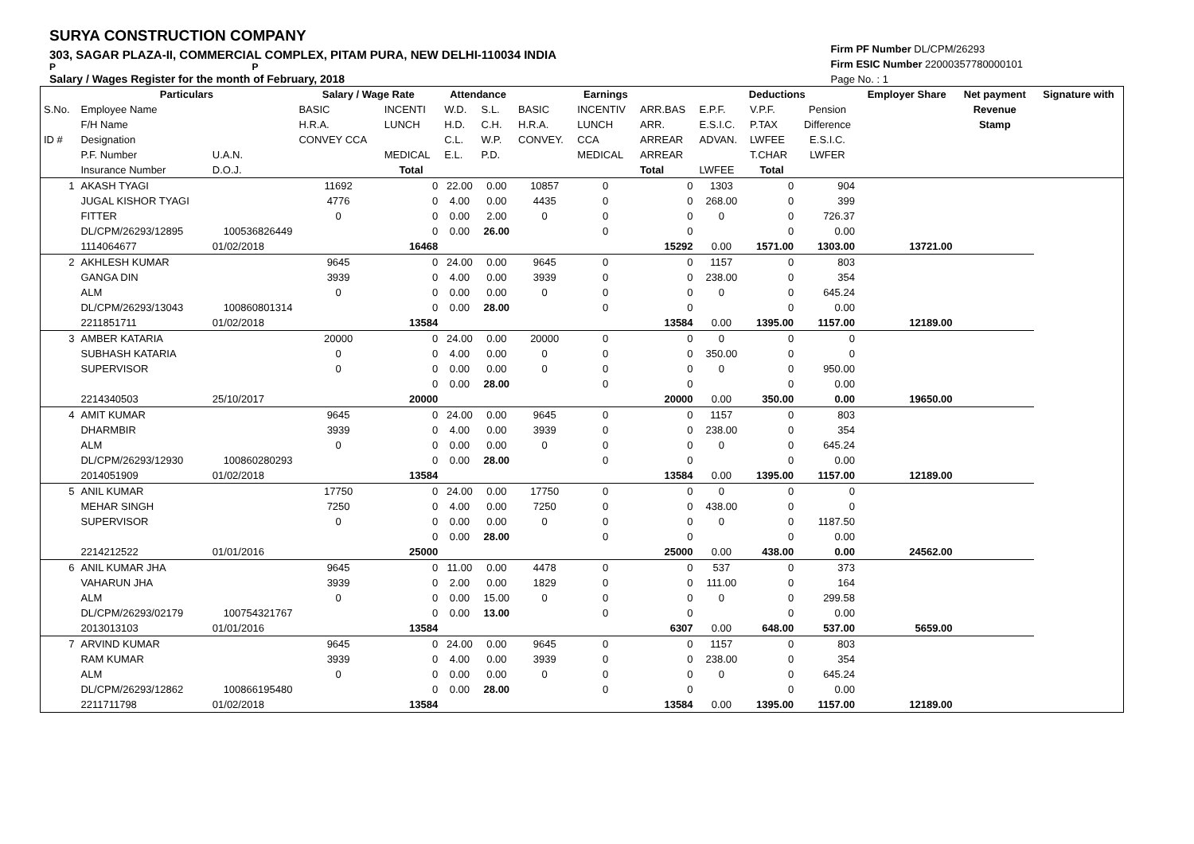SURYA CONSTRUCTION COMPANY
303, SAGAR PLAZA-II, COMMERCIAL COMPLEX, PITAM PURA, NEW DELHI-110034 INDIA
P P
Salary / Wages Register for the month of February, 2018
Firm PF Number DL/CPM/26293
Firm ESIC Number 22000357780000101
Page No. : 1
| | Particulars | | Salary / Wage Rate | | Attendance | | Earnings | | | Deductions | | | Employer Share | Net payment | Signature with |
| --- | --- | --- | --- | --- | --- | --- | --- | --- | --- | --- | --- | --- | --- | --- | --- |
| S.No. | Employee Name | | BASIC | INCENTI | W.D. | S.L. | BASIC | INCENTIV | ARR.BAS | E.P.F. | V.P.F. | Pension | | Revenue | |
| | F/H Name | | H.R.A. | LUNCH | H.D. | C.H. | H.R.A. | LUNCH | ARR. | E.S.I.C. | P.TAX | Difference | | Stamp | |
| ID # | Designation | | CONVEY CCA | | C.L. | W.P. | CONVEY. | CCA | ARREAR | ADVAN. | LWFEE | E.S.I.C. | | | |
| | P.F. Number | U.A.N. | | MEDICAL | E.L. | P.D. | | MEDICAL | ARREAR | | T.CHAR | LWFER | | | |
| | Insurance Number | D.O.J. | | Total | | | | | Total | LWFEE | Total | | | | |
| 1 | AKASH TYAGI | | 11692 | 0 | 22.00 | 0.00 | 10857 | 0 | 0 | 1303 | 0 | 904 | | | |
| | JUGAL KISHOR TYAGI | | 4776 | 0 | 4.00 | 0.00 | 4435 | 0 | 0 | 268.00 | 0 | 399 | | | |
| | FITTER | | 0 | 0 | 0.00 | 2.00 | 0 | 0 | 0 | 0 | 0 | 726.37 | | | |
| | DL/CPM/26293/12895 | 100536826449 | | 0 | 0.00 | 26.00 | | 0 | 0 | | 0 | 0.00 | | | |
| | 1114064677 | 01/02/2018 | | 16468 | | | | | 15292 | 0.00 | 1571.00 | 1303.00 | 13721.00 | | |
| 2 | AKHLESH KUMAR | | 9645 | 0 | 24.00 | 0.00 | 9645 | 0 | 0 | 1157 | 0 | 803 | | | |
| | GANGA DIN | | 3939 | 0 | 4.00 | 0.00 | 3939 | 0 | 0 | 238.00 | 0 | 354 | | | |
| | ALM | | 0 | 0 | 0.00 | 0.00 | 0 | 0 | 0 | 0 | 0 | 645.24 | | | |
| | DL/CPM/26293/13043 | 100860801314 | | 0 | 0.00 | 28.00 | | 0 | 0 | | 0 | 0.00 | | | |
| | 2211851711 | 01/02/2018 | | 13584 | | | | | 13584 | 0.00 | 1395.00 | 1157.00 | 12189.00 | | |
| 3 | AMBER KATARIA | | 20000 | 0 | 24.00 | 0.00 | 20000 | 0 | 0 | 0 | 0 | 0 | | | |
| | SUBHASH KATARIA | | 0 | 0 | 4.00 | 0.00 | 0 | 0 | 0 | 350.00 | 0 | 0 | | | |
| | SUPERVISOR | | 0 | 0 | 0.00 | 0.00 | 0 | 0 | 0 | 0 | 0 | 950.00 | | | |
| | | | | 0 | 0.00 | 28.00 | | 0 | 0 | | 0 | 0.00 | | | |
| | 2214340503 | 25/10/2017 | | 20000 | | | | | 20000 | 0.00 | 350.00 | 0.00 | 19650.00 | | |
| 4 | AMIT KUMAR | | 9645 | 0 | 24.00 | 0.00 | 9645 | 0 | 0 | 1157 | 0 | 803 | | | |
| | DHARMBIR | | 3939 | 0 | 4.00 | 0.00 | 3939 | 0 | 0 | 238.00 | 0 | 354 | | | |
| | ALM | | 0 | 0 | 0.00 | 0.00 | 0 | 0 | 0 | 0 | 0 | 645.24 | | | |
| | DL/CPM/26293/12930 | 100860280293 | | 0 | 0.00 | 28.00 | | 0 | 0 | | 0 | 0.00 | | | |
| | 2014051909 | 01/02/2018 | | 13584 | | | | | 13584 | 0.00 | 1395.00 | 1157.00 | 12189.00 | | |
| 5 | ANIL KUMAR | | 17750 | 0 | 24.00 | 0.00 | 17750 | 0 | 0 | 0 | 0 | 0 | | | |
| | MEHAR SINGH | | 7250 | 0 | 4.00 | 0.00 | 7250 | 0 | 0 | 438.00 | 0 | 0 | | | |
| | SUPERVISOR | | 0 | 0 | 0.00 | 0.00 | 0 | 0 | 0 | 0 | 0 | 1187.50 | | | |
| | | | | 0 | 0.00 | 28.00 | | 0 | 0 | | 0 | 0.00 | | | |
| | 2214212522 | 01/01/2016 | | 25000 | | | | | 25000 | 0.00 | 438.00 | 0.00 | 24562.00 | | |
| 6 | ANIL KUMAR JHA | | 9645 | 0 | 11.00 | 0.00 | 4478 | 0 | 0 | 537 | 0 | 373 | | | |
| | VAHARUN JHA | | 3939 | 0 | 2.00 | 0.00 | 1829 | 0 | 0 | 111.00 | 0 | 164 | | | |
| | ALM | | 0 | 0 | 0.00 | 15.00 | 0 | 0 | 0 | 0 | 0 | 299.58 | | | |
| | DL/CPM/26293/02179 | 100754321767 | | 0 | 0.00 | 13.00 | | 0 | 0 | | 0 | 0.00 | | | |
| | 2013013103 | 01/01/2016 | | 13584 | | | | | 6307 | 0.00 | 648.00 | 537.00 | 5659.00 | | |
| 7 | ARVIND KUMAR | | 9645 | 0 | 24.00 | 0.00 | 9645 | 0 | 0 | 1157 | 0 | 803 | | | |
| | RAM KUMAR | | 3939 | 0 | 4.00 | 0.00 | 3939 | 0 | 0 | 238.00 | 0 | 354 | | | |
| | ALM | | 0 | 0 | 0.00 | 0.00 | 0 | 0 | 0 | 0 | 0 | 645.24 | | | |
| | DL/CPM/26293/12862 | 100866195480 | | 0 | 0.00 | 28.00 | | 0 | 0 | | 0 | 0.00 | | | |
| | 2211711798 | 01/02/2018 | | 13584 | | | | | 13584 | 0.00 | 1395.00 | 1157.00 | 12189.00 | | |